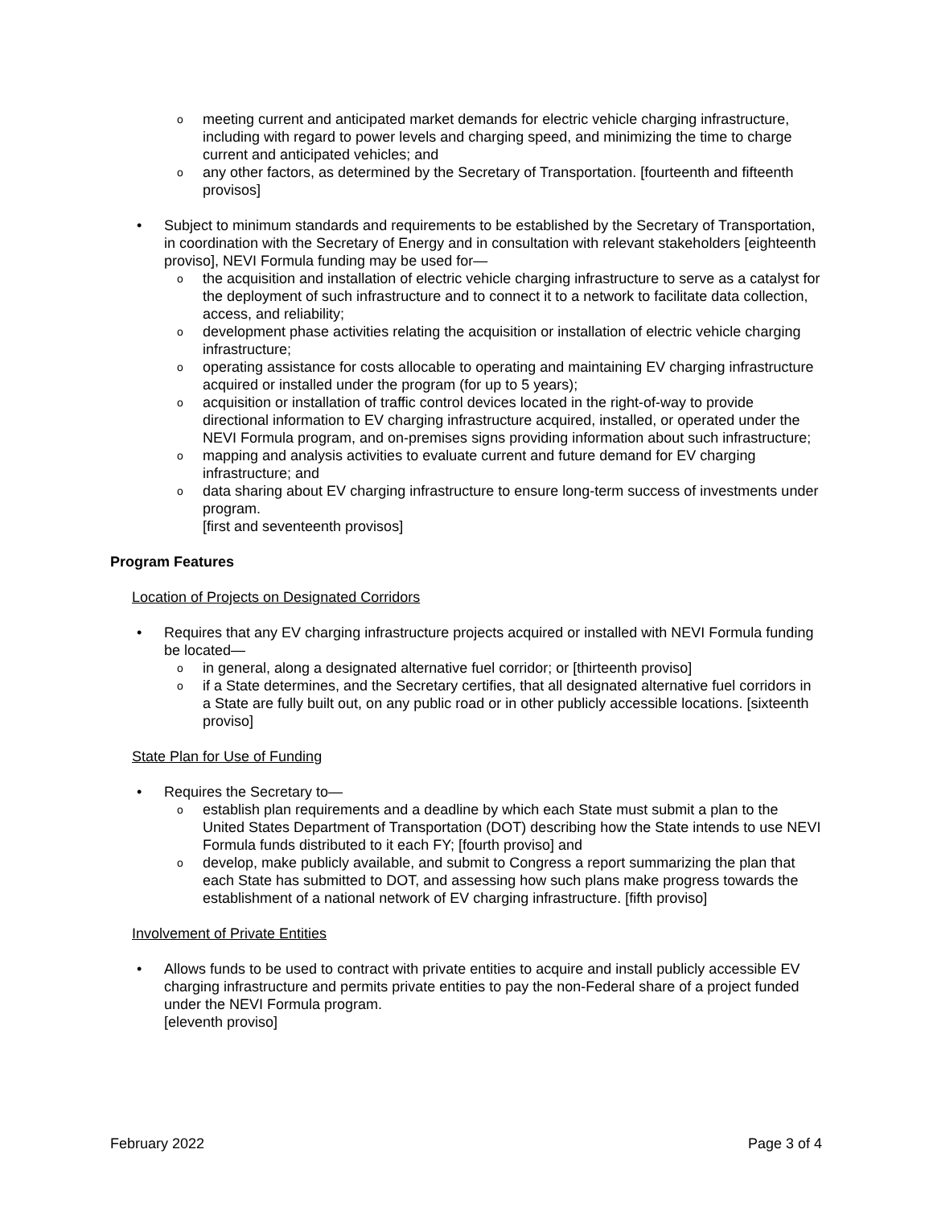o meeting current and anticipated market demands for electric vehicle charging infrastructure, including with regard to power levels and charging speed, and minimizing the time to charge current and anticipated vehicles; and
o any other factors, as determined by the Secretary of Transportation. [fourteenth and fifteenth provisos]
• Subject to minimum standards and requirements to be established by the Secretary of Transportation, in coordination with the Secretary of Energy and in consultation with relevant stakeholders [eighteenth proviso], NEVI Formula funding may be used for—
o the acquisition and installation of electric vehicle charging infrastructure to serve as a catalyst for the deployment of such infrastructure and to connect it to a network to facilitate data collection, access, and reliability;
o development phase activities relating the acquisition or installation of electric vehicle charging infrastructure;
o operating assistance for costs allocable to operating and maintaining EV charging infrastructure acquired or installed under the program (for up to 5 years);
o acquisition or installation of traffic control devices located in the right-of-way to provide directional information to EV charging infrastructure acquired, installed, or operated under the NEVI Formula program, and on-premises signs providing information about such infrastructure;
o mapping and analysis activities to evaluate current and future demand for EV charging infrastructure; and
o data sharing about EV charging infrastructure to ensure long-term success of investments under program.
[first and seventeenth provisos]
Program Features
Location of Projects on Designated Corridors
• Requires that any EV charging infrastructure projects acquired or installed with NEVI Formula funding be located—
o in general, along a designated alternative fuel corridor; or [thirteenth proviso]
o if a State determines, and the Secretary certifies, that all designated alternative fuel corridors in a State are fully built out, on any public road or in other publicly accessible locations. [sixteenth proviso]
State Plan for Use of Funding
• Requires the Secretary to—
o establish plan requirements and a deadline by which each State must submit a plan to the United States Department of Transportation (DOT) describing how the State intends to use NEVI Formula funds distributed to it each FY; [fourth proviso] and
o develop, make publicly available, and submit to Congress a report summarizing the plan that each State has submitted to DOT, and assessing how such plans make progress towards the establishment of a national network of EV charging infrastructure. [fifth proviso]
Involvement of Private Entities
• Allows funds to be used to contract with private entities to acquire and install publicly accessible EV charging infrastructure and permits private entities to pay the non-Federal share of a project funded under the NEVI Formula program.
[eleventh proviso]
February 2022 Page 3 of 4